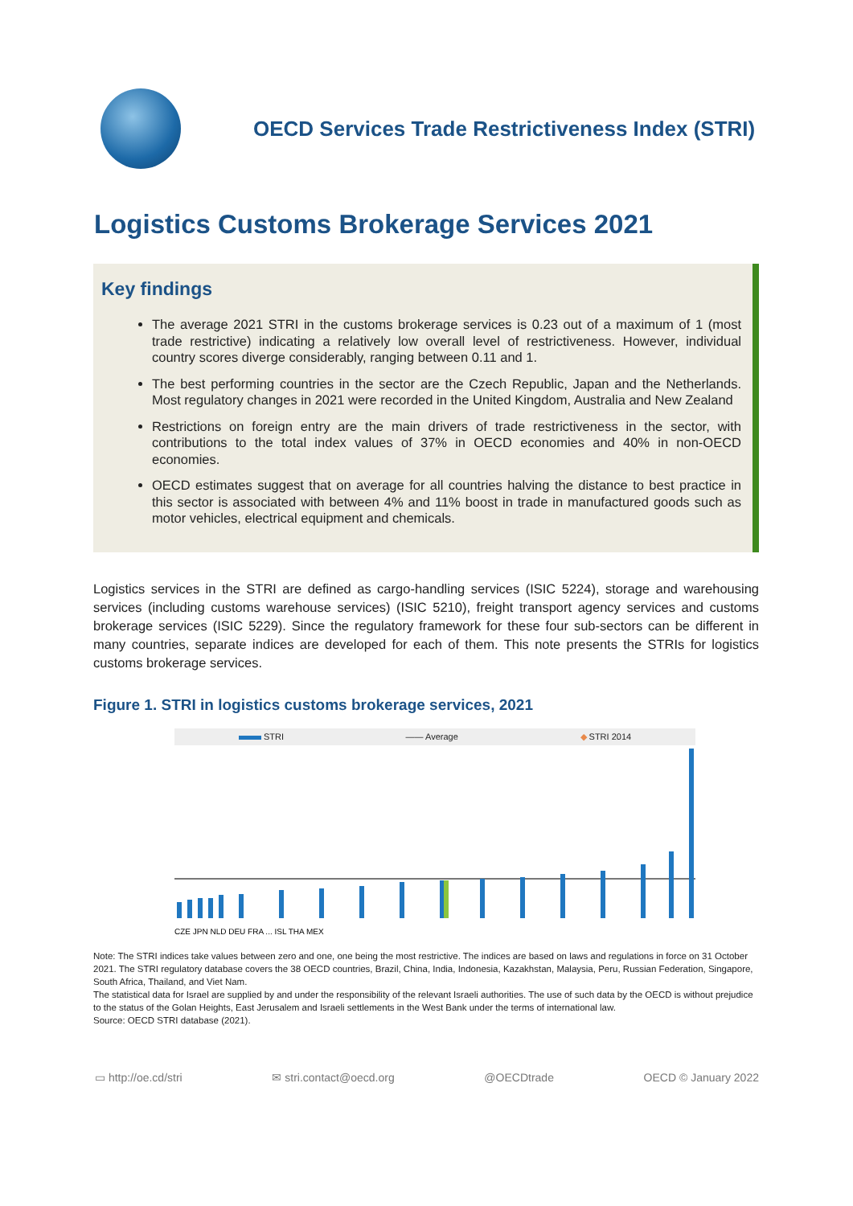OECD Services Trade Restrictiveness Index (STRI)
Logistics Customs Brokerage Services 2021
Key findings
The average 2021 STRI in the customs brokerage services is 0.23 out of a maximum of 1 (most trade restrictive) indicating a relatively low overall level of restrictiveness. However, individual country scores diverge considerably, ranging between 0.11 and 1.
The best performing countries in the sector are the Czech Republic, Japan and the Netherlands. Most regulatory changes in 2021 were recorded in the United Kingdom, Australia and New Zealand
Restrictions on foreign entry are the main drivers of trade restrictiveness in the sector, with contributions to the total index values of 37% in OECD economies and 40% in non-OECD economies.
OECD estimates suggest that on average for all countries halving the distance to best practice in this sector is associated with between 4% and 11% boost in trade in manufactured goods such as motor vehicles, electrical equipment and chemicals.
Logistics services in the STRI are defined as cargo-handling services (ISIC 5224), storage and warehousing services (including customs warehouse services) (ISIC 5210), freight transport agency services and customs brokerage services (ISIC 5229). Since the regulatory framework for these four sub-sectors can be different in many countries, separate indices are developed for each of them. This note presents the STRIs for logistics customs brokerage services.
Figure 1. STRI in logistics customs brokerage services, 2021
STRI —— Average ◆ STRI 2014
CZE JPN NLD DEU FRA ... ISL THA MEX
Note: The STRI indices take values between zero and one, one being the most restrictive. The indices are based on laws and regulations in force on 31 October 2021. The STRI regulatory database covers the 38 OECD countries, Brazil, China, India, Indonesia, Kazakhstan, Malaysia, Peru, Russian Federation, Singapore, South Africa, Thailand, and Viet Nam.
The statistical data for Israel are supplied by and under the responsibility of the relevant Israeli authorities. The use of such data by the OECD is without prejudice to the status of the Golan Heights, East Jerusalem and Israeli settlements in the West Bank under the terms of international law.
Source: OECD STRI database (2021).
▭ http://oe.cd/stri ✉ stri.contact@oecd.org @OECDtrade OECD © January 2022